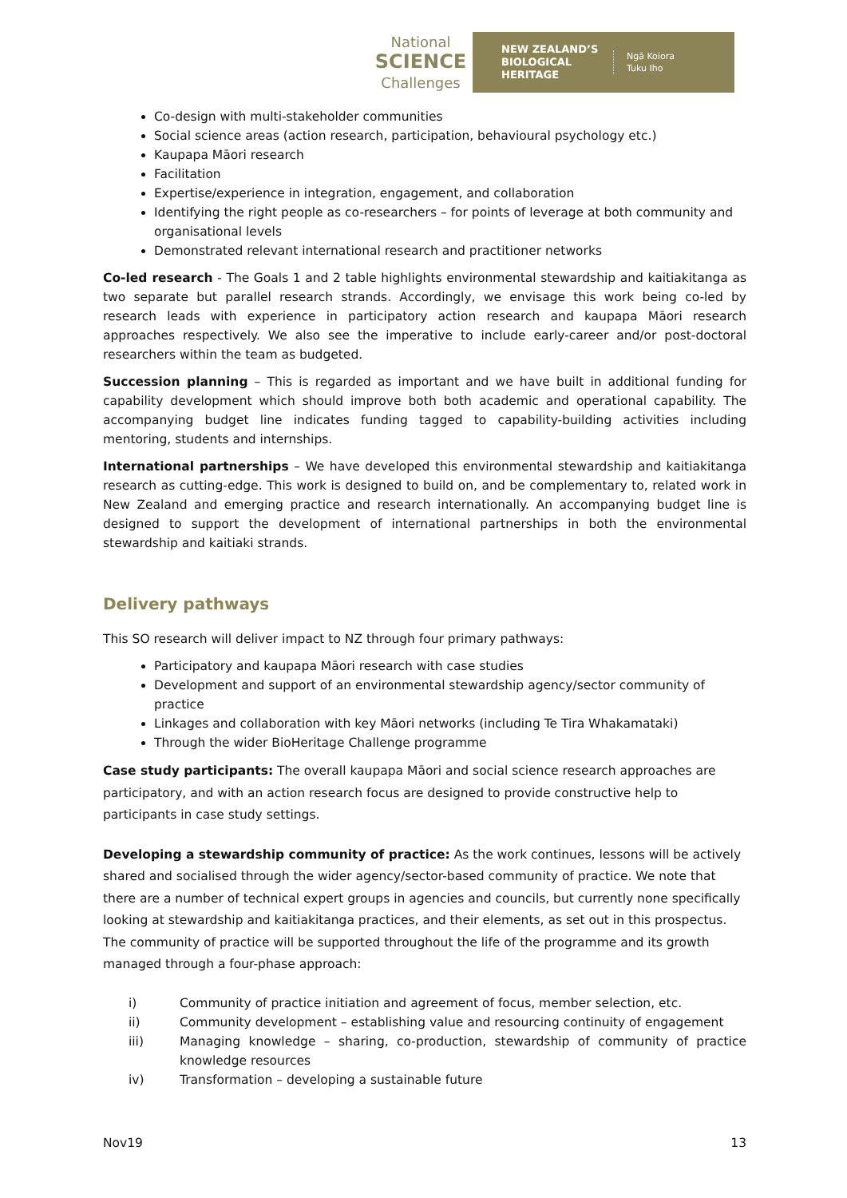National
SCIENCE
Challenges
NEW ZEALAND’S BIOLOGICAL HERITAGE
Ngā Koiora
Tuku Iho
Co-design with multi-stakeholder communities
Social science areas (action research, participation, behavioural psychology etc.)
Kaupapa Māori research
Facilitation
Expertise/experience in integration, engagement, and collaboration
Identifying the right people as co-researchers – for points of leverage at both community and organisational levels
Demonstrated relevant international research and practitioner networks
Co-led research - The Goals 1 and 2 table highlights environmental stewardship and kaitiakitanga as two separate but parallel research strands. Accordingly, we envisage this work being co-led by research leads with experience in participatory action research and kaupapa Māori research approaches respectively. We also see the imperative to include early-career and/or post-doctoral researchers within the team as budgeted.
Succession planning – This is regarded as important and we have built in additional funding for capability development which should improve both both academic and operational capability. The accompanying budget line indicates funding tagged to capability-building activities including mentoring, students and internships.
International partnerships – We have developed this environmental stewardship and kaitiakitanga research as cutting-edge. This work is designed to build on, and be complementary to, related work in New Zealand and emerging practice and research internationally. An accompanying budget line is designed to support the development of international partnerships in both the environmental stewardship and kaitiaki strands.
Delivery pathways
This SO research will deliver impact to NZ through four primary pathways:
Participatory and kaupapa Māori research with case studies
Development and support of an environmental stewardship agency/sector community of practice
Linkages and collaboration with key Māori networks (including Te Tira Whakamataki)
Through the wider BioHeritage Challenge programme
Case study participants: The overall kaupapa Māori and social science research approaches are participatory, and with an action research focus are designed to provide constructive help to participants in case study settings.
Developing a stewardship community of practice: As the work continues, lessons will be actively shared and socialised through the wider agency/sector-based community of practice. We note that there are a number of technical expert groups in agencies and councils, but currently none specifically looking at stewardship and kaitiakitanga practices, and their elements, as set out in this prospectus. The community of practice will be supported throughout the life of the programme and its growth managed through a four-phase approach:
| i) | Community of practice initiation and agreement of focus, member selection, etc. |
| ii) | Community development – establishing value and resourcing continuity of engagement |
| iii) | Managing knowledge – sharing, co-production, stewardship of community of practice knowledge resources |
| iv) | Transformation – developing a sustainable future |
Nov19 13